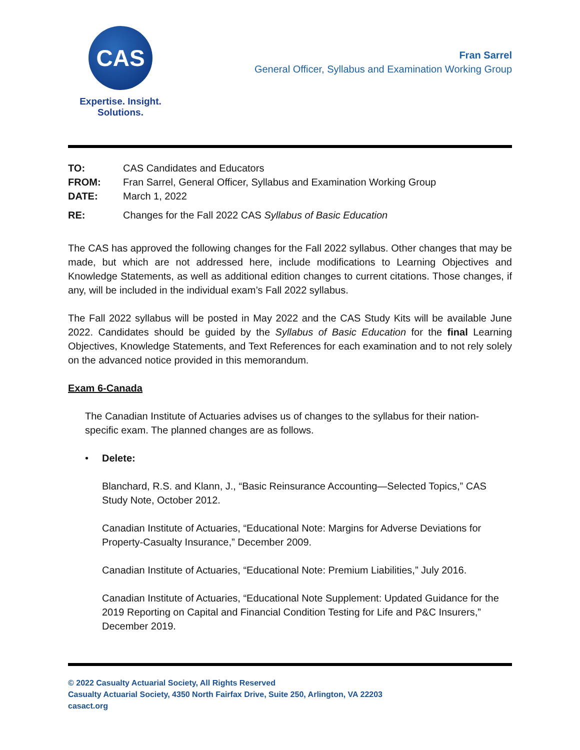CAS
Expertise. Insight.
Solutions.
Fran Sarrel
General Officer, Syllabus and Examination Working Group
TO: CAS Candidates and Educators
FROM: Fran Sarrel, General Officer, Syllabus and Examination Working Group
DATE: March 1, 2022
RE: Changes for the Fall 2022 CAS Syllabus of Basic Education
The CAS has approved the following changes for the Fall 2022 syllabus. Other changes that may be made, but which are not addressed here, include modifications to Learning Objectives and Knowledge Statements, as well as additional edition changes to current citations. Those changes, if any, will be included in the individual exam’s Fall 2022 syllabus.
The Fall 2022 syllabus will be posted in May 2022 and the CAS Study Kits will be available June 2022. Candidates should be guided by the Syllabus of Basic Education for the final Learning Objectives, Knowledge Statements, and Text References for each examination and to not rely solely on the advanced notice provided in this memorandum.
Exam 6-Canada
The Canadian Institute of Actuaries advises us of changes to the syllabus for their nation-specific exam. The planned changes are as follows.
• Delete:
Blanchard, R.S. and Klann, J., “Basic Reinsurance Accounting—Selected Topics,” CAS Study Note, October 2012.
Canadian Institute of Actuaries, “Educational Note: Margins for Adverse Deviations for Property-Casualty Insurance,” December 2009.
Canadian Institute of Actuaries, “Educational Note: Premium Liabilities,” July 2016.
Canadian Institute of Actuaries, “Educational Note Supplement: Updated Guidance for the 2019 Reporting on Capital and Financial Condition Testing for Life and P&C Insurers,” December 2019.
© 2022 Casualty Actuarial Society, All Rights Reserved
Casualty Actuarial Society, 4350 North Fairfax Drive, Suite 250, Arlington, VA 22203
casact.org